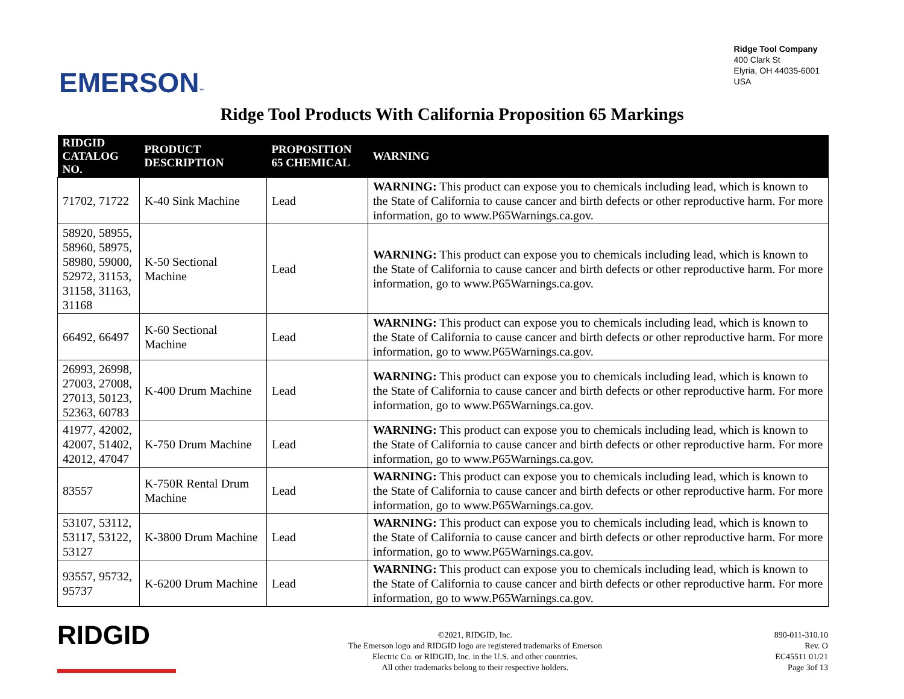EMERSON™
Ridge Tool Company
400 Clark St
Elyria, OH 44035-6001
USA
Ridge Tool Products With California Proposition 65 Markings
| RIDGID CATALOG NO. | PRODUCT DESCRIPTION | PROPOSITION 65 CHEMICAL | WARNING |
| --- | --- | --- | --- |
| 71702, 71722 | K-40 Sink Machine | Lead | WARNING: This product can expose you to chemicals including lead, which is known to the State of California to cause cancer and birth defects or other reproductive harm. For more information, go to www.P65Warnings.ca.gov. |
| 58920, 58955, 58960, 58975, 58980, 59000, 52972, 31153, 31158, 31163, 31168 | K-50 Sectional Machine | Lead | WARNING: This product can expose you to chemicals including lead, which is known to the State of California to cause cancer and birth defects or other reproductive harm. For more information, go to www.P65Warnings.ca.gov. |
| 66492, 66497 | K-60 Sectional Machine | Lead | WARNING: This product can expose you to chemicals including lead, which is known to the State of California to cause cancer and birth defects or other reproductive harm. For more information, go to www.P65Warnings.ca.gov. |
| 26993, 26998, 27003, 27008, 27013, 50123, 52363, 60783 | K-400 Drum Machine | Lead | WARNING: This product can expose you to chemicals including lead, which is known to the State of California to cause cancer and birth defects or other reproductive harm. For more information, go to www.P65Warnings.ca.gov. |
| 41977, 42002, 42007, 51402, 42012, 47047 | K-750 Drum Machine | Lead | WARNING: This product can expose you to chemicals including lead, which is known to the State of California to cause cancer and birth defects or other reproductive harm. For more information, go to www.P65Warnings.ca.gov. |
| 83557 | K-750R Rental Drum Machine | Lead | WARNING: This product can expose you to chemicals including lead, which is known to the State of California to cause cancer and birth defects or other reproductive harm. For more information, go to www.P65Warnings.ca.gov. |
| 53107, 53112, 53117, 53122, 53127 | K-3800 Drum Machine | Lead | WARNING: This product can expose you to chemicals including lead, which is known to the State of California to cause cancer and birth defects or other reproductive harm. For more information, go to www.P65Warnings.ca.gov. |
| 93557, 95732, 95737 | K-6200 Drum Machine | Lead | WARNING: This product can expose you to chemicals including lead, which is known to the State of California to cause cancer and birth defects or other reproductive harm. For more information, go to www.P65Warnings.ca.gov. |
RIDGID
©2021, RIDGID, Inc.
The Emerson logo and RIDGID logo are registered trademarks of Emerson
Electric Co. or RIDGID, Inc. in the U.S. and other countries.
All other trademarks belong to their respective holders.
890-011-310.10
Rev. O
EC45511 01/21
Page 3of 13